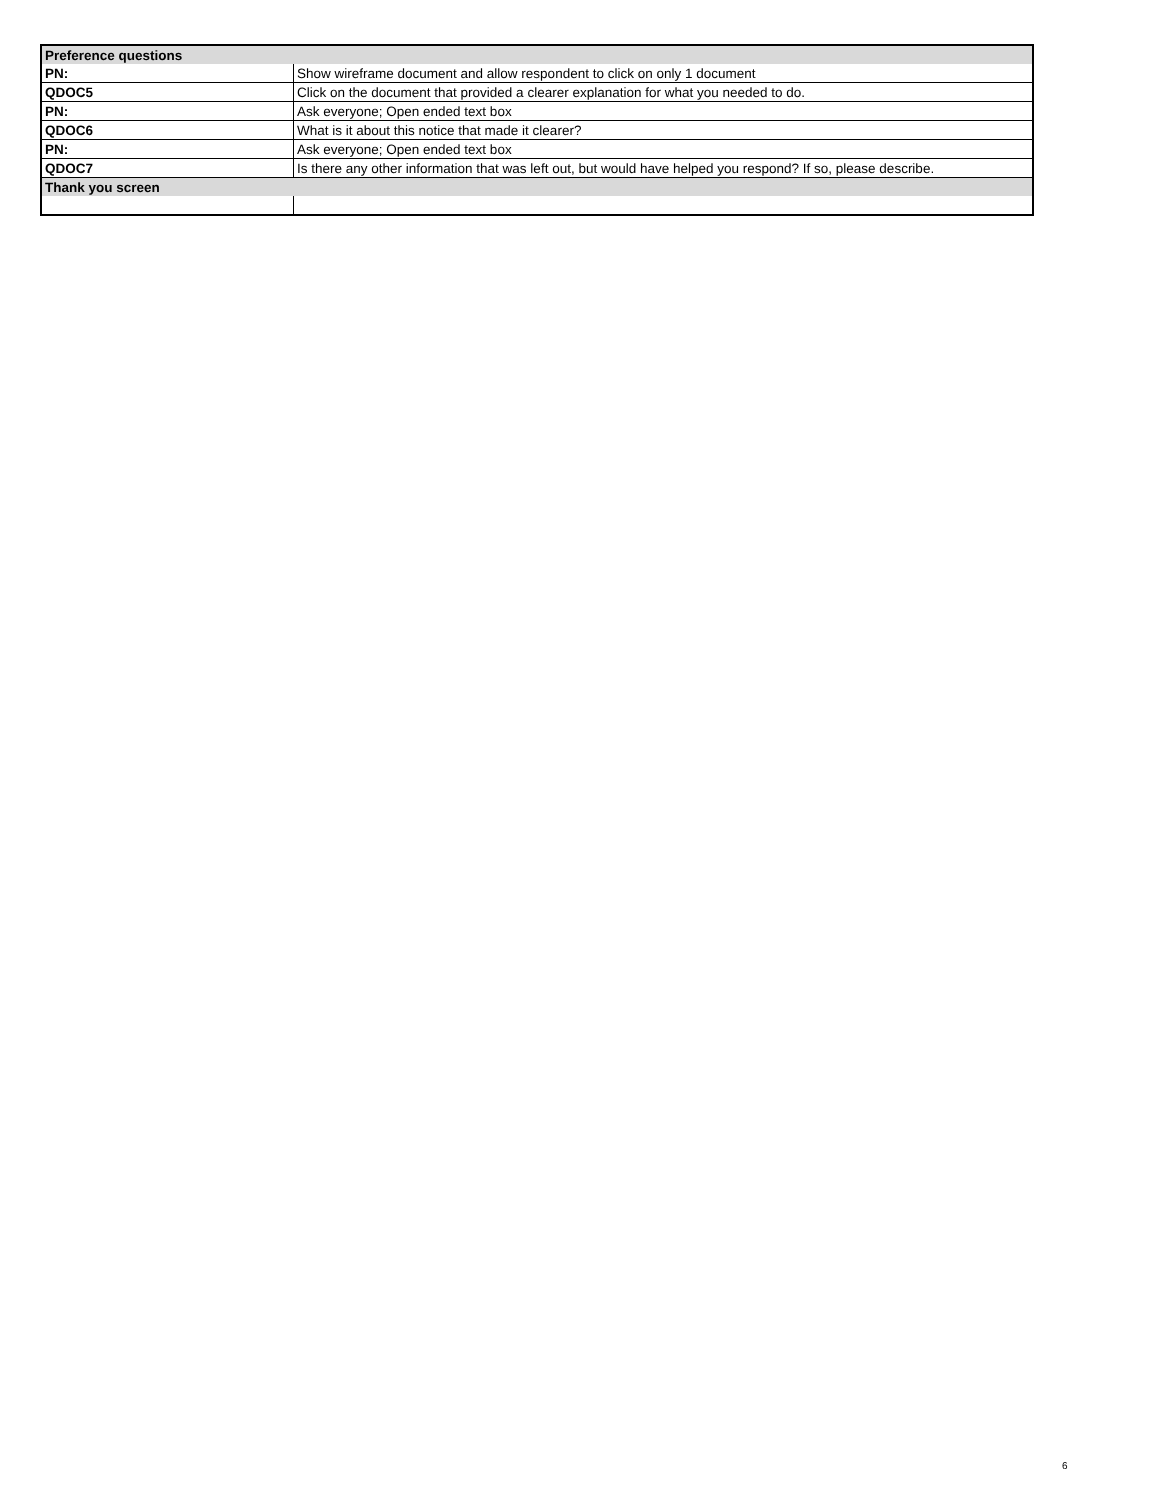| Preference questions | |
| PN: | Show wireframe document and allow respondent to click on only 1 document |
| QDOC5 | Click on the document that provided a clearer explanation for what you needed to do. |
| PN: | Ask everyone; Open ended text box |
| QDOC6 | What is it about this notice that made it clearer? |
| PN: | Ask everyone; Open ended text box |
| QDOC7 | Is there any other information that was left out, but would have helped you respond? If so, please describe. |
| Thank you screen | |
6